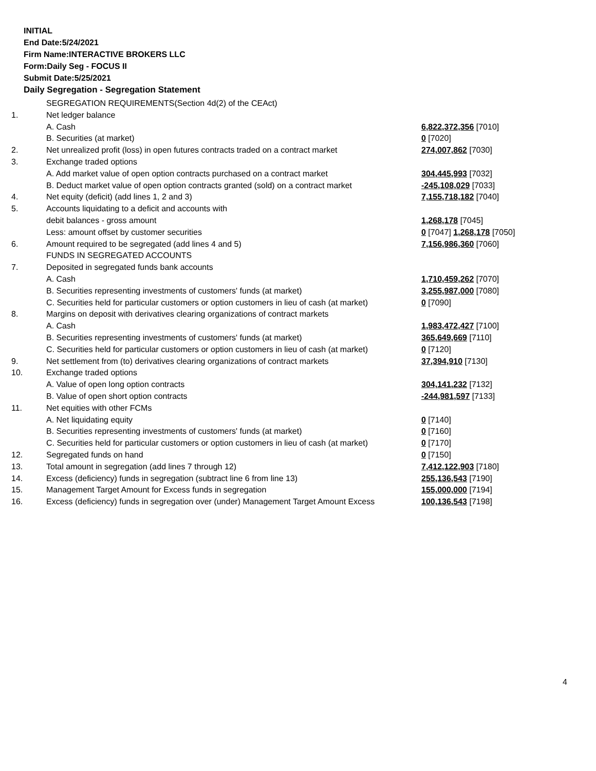INITIAL
End Date:5/24/2021
Firm Name:INTERACTIVE BROKERS LLC
Form:Daily Seg - FOCUS II
Submit Date:5/25/2021
Daily Segregation - Segregation Statement
| | SEGREGATION REQUIREMENTS(Section 4d(2) of the CEAct) | |
| 1. | Net ledger balance | |
| | A. Cash | 6,822,372,356 [7010] |
| | B. Securities (at market) | 0 [7020] |
| 2. | Net unrealized profit (loss) in open futures contracts traded on a contract market | 274,007,862 [7030] |
| 3. | Exchange traded options | |
| | A. Add market value of open option contracts purchased on a contract market | 304,445,993 [7032] |
| | B. Deduct market value of open option contracts granted (sold) on a contract market | -245,108,029 [7033] |
| 4. | Net equity (deficit) (add lines 1, 2 and 3) | 7,155,718,182 [7040] |
| 5. | Accounts liquidating to a deficit and accounts with | |
| | debit balances - gross amount | 1,268,178 [7045] |
| | Less: amount offset by customer securities | 0 [7047] 1,268,178 [7050] |
| 6. | Amount required to be segregated (add lines 4 and 5) | 7,156,986,360 [7060] |
| | FUNDS IN SEGREGATED ACCOUNTS | |
| 7. | Deposited in segregated funds bank accounts | |
| | A. Cash | 1,710,459,262 [7070] |
| | B. Securities representing investments of customers' funds (at market) | 3,255,987,000 [7080] |
| | C. Securities held for particular customers or option customers in lieu of cash (at market) | 0 [7090] |
| 8. | Margins on deposit with derivatives clearing organizations of contract markets | |
| | A. Cash | 1,983,472,427 [7100] |
| | B. Securities representing investments of customers' funds (at market) | 365,649,669 [7110] |
| | C. Securities held for particular customers or option customers in lieu of cash (at market) | 0 [7120] |
| 9. | Net settlement from (to) derivatives clearing organizations of contract markets | 37,394,910 [7130] |
| 10. | Exchange traded options | |
| | A. Value of open long option contracts | 304,141,232 [7132] |
| | B. Value of open short option contracts | -244,981,597 [7133] |
| 11. | Net equities with other FCMs | |
| | A. Net liquidating equity | 0 [7140] |
| | B. Securities representing investments of customers' funds (at market) | 0 [7160] |
| | C. Securities held for particular customers or option customers in lieu of cash (at market) | 0 [7170] |
| 12. | Segregated funds on hand | 0 [7150] |
| 13. | Total amount in segregation (add lines 7 through 12) | 7,412,122,903 [7180] |
| 14. | Excess (deficiency) funds in segregation (subtract line 6 from line 13) | 255,136,543 [7190] |
| 15. | Management Target Amount for Excess funds in segregation | 155,000,000 [7194] |
| 16. | Excess (deficiency) funds in segregation over (under) Management Target Amount Excess | 100,136,543 [7198] |
4